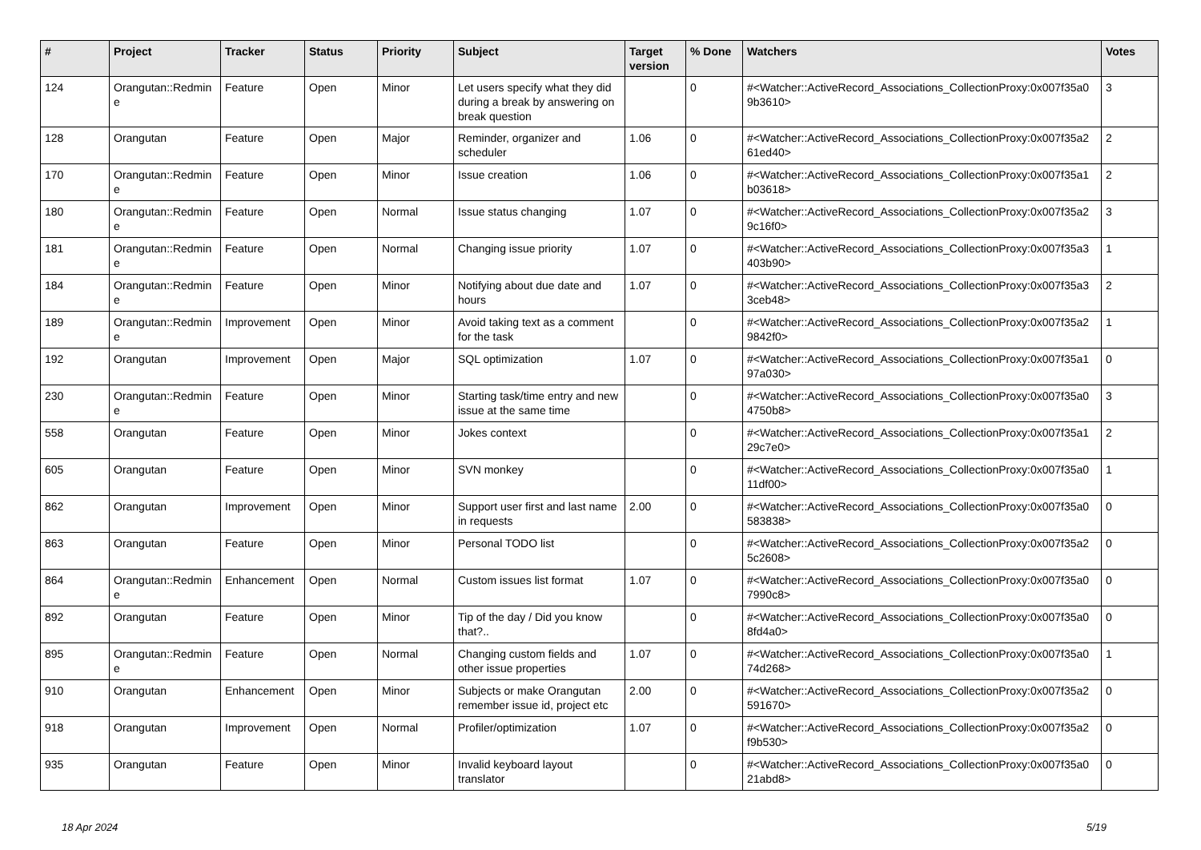| # | Project | Tracker | Status | Priority | Subject | Target version | % Done | Watchers | Votes |
| --- | --- | --- | --- | --- | --- | --- | --- | --- | --- |
| 124 | Orangutan::Redmin e | Feature | Open | Minor | Let users specify what they did during a break by answering on break question | | 0 | #<Watcher::ActiveRecord_Associations_CollectionProxy:0x007f35a0 9b3610> | 3 |
| 128 | Orangutan | Feature | Open | Major | Reminder, organizer and scheduler | 1.06 | 0 | #<Watcher::ActiveRecord_Associations_CollectionProxy:0x007f35a2 61ed40> | 2 |
| 170 | Orangutan::Redmin e | Feature | Open | Minor | Issue creation | 1.06 | 0 | #<Watcher::ActiveRecord_Associations_CollectionProxy:0x007f35a1 b03618> | 2 |
| 180 | Orangutan::Redmin e | Feature | Open | Normal | Issue status changing | 1.07 | 0 | #<Watcher::ActiveRecord_Associations_CollectionProxy:0x007f35a2 9c16f0> | 3 |
| 181 | Orangutan::Redmin e | Feature | Open | Normal | Changing issue priority | 1.07 | 0 | #<Watcher::ActiveRecord_Associations_CollectionProxy:0x007f35a3 403b90> | 1 |
| 184 | Orangutan::Redmin e | Feature | Open | Minor | Notifying about due date and hours | 1.07 | 0 | #<Watcher::ActiveRecord_Associations_CollectionProxy:0x007f35a3 3ceb48> | 2 |
| 189 | Orangutan::Redmin e | Improvement | Open | Minor | Avoid taking text as a comment for the task | | 0 | #<Watcher::ActiveRecord_Associations_CollectionProxy:0x007f35a2 9842f0> | 1 |
| 192 | Orangutan | Improvement | Open | Major | SQL optimization | 1.07 | 0 | #<Watcher::ActiveRecord_Associations_CollectionProxy:0x007f35a1 97a030> | 0 |
| 230 | Orangutan::Redmin e | Feature | Open | Minor | Starting task/time entry and new issue at the same time | | 0 | #<Watcher::ActiveRecord_Associations_CollectionProxy:0x007f35a0 4750b8> | 3 |
| 558 | Orangutan | Feature | Open | Minor | Jokes context | | 0 | #<Watcher::ActiveRecord_Associations_CollectionProxy:0x007f35a1 29c7e0> | 2 |
| 605 | Orangutan | Feature | Open | Minor | SVN monkey | | 0 | #<Watcher::ActiveRecord_Associations_CollectionProxy:0x007f35a0 11df00> | 1 |
| 862 | Orangutan | Improvement | Open | Minor | Support user first and last name in requests | 2.00 | 0 | #<Watcher::ActiveRecord_Associations_CollectionProxy:0x007f35a0 583838> | 0 |
| 863 | Orangutan | Feature | Open | Minor | Personal TODO list | | 0 | #<Watcher::ActiveRecord_Associations_CollectionProxy:0x007f35a2 5c2608> | 0 |
| 864 | Orangutan::Redmin e | Enhancement | Open | Normal | Custom issues list format | 1.07 | 0 | #<Watcher::ActiveRecord_Associations_CollectionProxy:0x007f35a0 7990c8> | 0 |
| 892 | Orangutan | Feature | Open | Minor | Tip of the day / Did you know that?.. | | 0 | #<Watcher::ActiveRecord_Associations_CollectionProxy:0x007f35a0 8fd4a0> | 0 |
| 895 | Orangutan::Redmin e | Feature | Open | Normal | Changing custom fields and other issue properties | 1.07 | 0 | #<Watcher::ActiveRecord_Associations_CollectionProxy:0x007f35a0 74d268> | 1 |
| 910 | Orangutan | Enhancement | Open | Minor | Subjects or make Orangutan remember issue id, project etc | 2.00 | 0 | #<Watcher::ActiveRecord_Associations_CollectionProxy:0x007f35a2 591670> | 0 |
| 918 | Orangutan | Improvement | Open | Normal | Profiler/optimization | 1.07 | 0 | #<Watcher::ActiveRecord_Associations_CollectionProxy:0x007f35a2 f9b530> | 0 |
| 935 | Orangutan | Feature | Open | Minor | Invalid keyboard layout translator | | 0 | #<Watcher::ActiveRecord_Associations_CollectionProxy:0x007f35a0 21abd8> | 0 |
18 Apr 2024 5/19